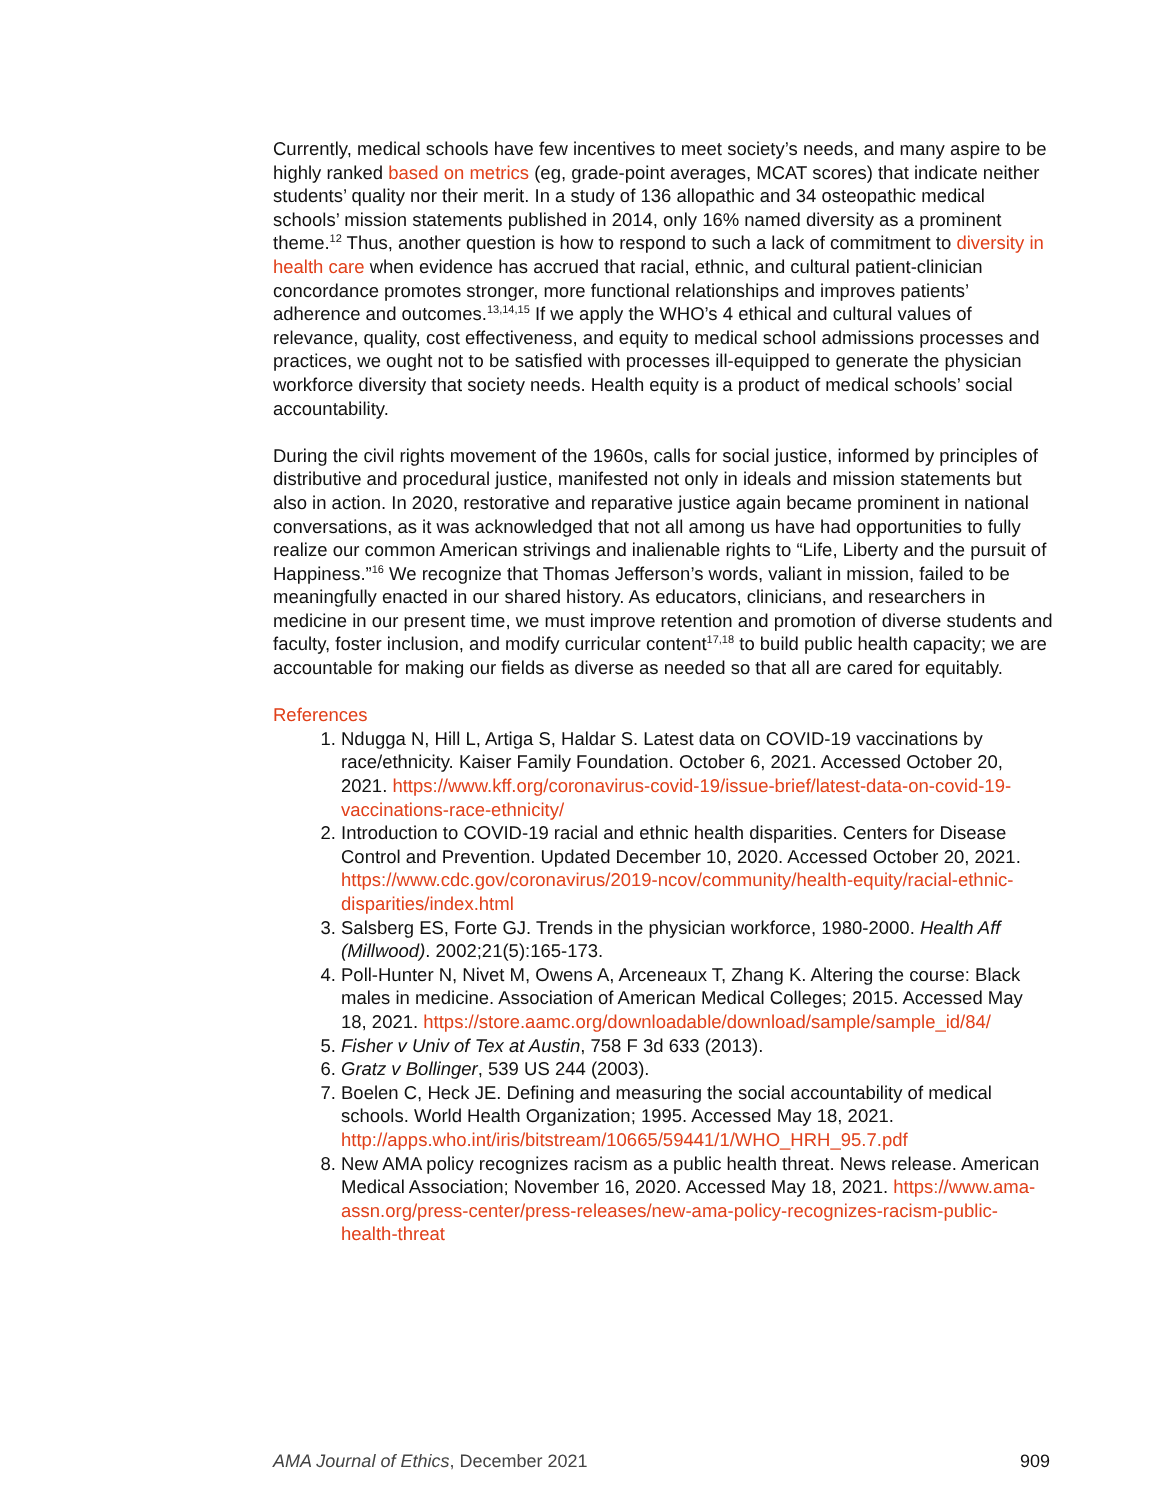Currently, medical schools have few incentives to meet society’s needs, and many aspire to be highly ranked based on metrics (eg, grade-point averages, MCAT scores) that indicate neither students’ quality nor their merit. In a study of 136 allopathic and 34 osteopathic medical schools’ mission statements published in 2014, only 16% named diversity as a prominent theme.<sup>12</sup> Thus, another question is how to respond to such a lack of commitment to diversity in health care when evidence has accrued that racial, ethnic, and cultural patient-clinician concordance promotes stronger, more functional relationships and improves patients’ adherence and outcomes.<sup>13,14,15</sup> If we apply the WHO’s 4 ethical and cultural values of relevance, quality, cost effectiveness, and equity to medical school admissions processes and practices, we ought not to be satisfied with processes ill-equipped to generate the physician workforce diversity that society needs. Health equity is a product of medical schools’ social accountability.
During the civil rights movement of the 1960s, calls for social justice, informed by principles of distributive and procedural justice, manifested not only in ideals and mission statements but also in action. In 2020, restorative and reparative justice again became prominent in national conversations, as it was acknowledged that not all among us have had opportunities to fully realize our common American strivings and inalienable rights to “Life, Liberty and the pursuit of Happiness.”<sup>16</sup> We recognize that Thomas Jefferson’s words, valiant in mission, failed to be meaningfully enacted in our shared history. As educators, clinicians, and researchers in medicine in our present time, we must improve retention and promotion of diverse students and faculty, foster inclusion, and modify curricular content<sup>17,18</sup> to build public health capacity; we are accountable for making our fields as diverse as needed so that all are cared for equitably.
References
1. Ndugga N, Hill L, Artiga S, Haldar S. Latest data on COVID-19 vaccinations by race/ethnicity. Kaiser Family Foundation. October 6, 2021. Accessed October 20, 2021. https://www.kff.org/coronavirus-covid-19/issue-brief/latest-data-on-covid-19-vaccinations-race-ethnicity/
2. Introduction to COVID-19 racial and ethnic health disparities. Centers for Disease Control and Prevention. Updated December 10, 2020. Accessed October 20, 2021. https://www.cdc.gov/coronavirus/2019-ncov/community/health-equity/racial-ethnic-disparities/index.html
3. Salsberg ES, Forte GJ. Trends in the physician workforce, 1980-2000. Health Aff (Millwood). 2002;21(5):165-173.
4. Poll-Hunter N, Nivet M, Owens A, Arceneaux T, Zhang K. Altering the course: Black males in medicine. Association of American Medical Colleges; 2015. Accessed May 18, 2021. https://store.aamc.org/downloadable/download/sample/sample_id/84/
5. Fisher v Univ of Tex at Austin, 758 F 3d 633 (2013).
6. Gratz v Bollinger, 539 US 244 (2003).
7. Boelen C, Heck JE. Defining and measuring the social accountability of medical schools. World Health Organization; 1995. Accessed May 18, 2021. http://apps.who.int/iris/bitstream/10665/59441/1/WHO_HRH_95.7.pdf
8. New AMA policy recognizes racism as a public health threat. News release. American Medical Association; November 16, 2020. Accessed May 18, 2021. https://www.ama-assn.org/press-center/press-releases/new-ama-policy-recognizes-racism-public-health-threat
AMA Journal of Ethics, December 2021 909